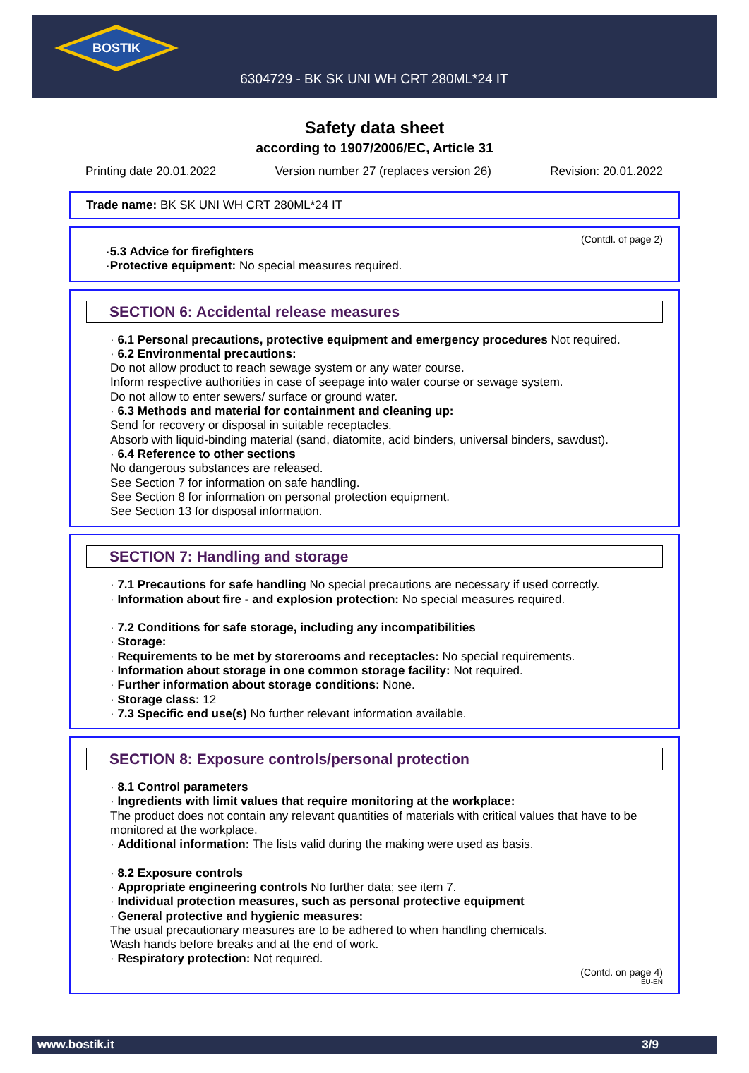BOSTIK
6304729 - BK SK UNI WH CRT 280ML*24 IT
Safety data sheet
according to 1907/2006/EC, Article 31
Printing date 20.01.2022 Version number 27 (replaces version 26) Revision: 20.01.2022
Trade name: BK SK UNI WH CRT 280ML*24 IT
(Contdl. of page 2)
·5.3 Advice for firefighters
·Protective equipment: No special measures required.
SECTION 6: Accidental release measures
· 6.1 Personal precautions, protective equipment and emergency procedures Not required.
· 6.2 Environmental precautions:
Do not allow product to reach sewage system or any water course.
Inform respective authorities in case of seepage into water course or sewage system.
Do not allow to enter sewers/ surface or ground water.
· 6.3 Methods and material for containment and cleaning up:
Send for recovery or disposal in suitable receptacles.
Absorb with liquid-binding material (sand, diatomite, acid binders, universal binders, sawdust).
· 6.4 Reference to other sections
No dangerous substances are released.
See Section 7 for information on safe handling.
See Section 8 for information on personal protection equipment.
See Section 13 for disposal information.
SECTION 7: Handling and storage
· 7.1 Precautions for safe handling No special precautions are necessary if used correctly.
· Information about fire - and explosion protection: No special measures required.
· 7.2 Conditions for safe storage, including any incompatibilities
· Storage:
· Requirements to be met by storerooms and receptacles: No special requirements.
· Information about storage in one common storage facility: Not required.
· Further information about storage conditions: None.
· Storage class: 12
· 7.3 Specific end use(s) No further relevant information available.
SECTION 8: Exposure controls/personal protection
· 8.1 Control parameters
· Ingredients with limit values that require monitoring at the workplace:
The product does not contain any relevant quantities of materials with critical values that have to be monitored at the workplace.
· Additional information: The lists valid during the making were used as basis.
· 8.2 Exposure controls
· Appropriate engineering controls No further data; see item 7.
· Individual protection measures, such as personal protective equipment
· General protective and hygienic measures:
The usual precautionary measures are to be adhered to when handling chemicals.
Wash hands before breaks and at the end of work.
· Respiratory protection: Not required.
(Contd. on page 4)
EU-EN
www.bostik.it 3/9